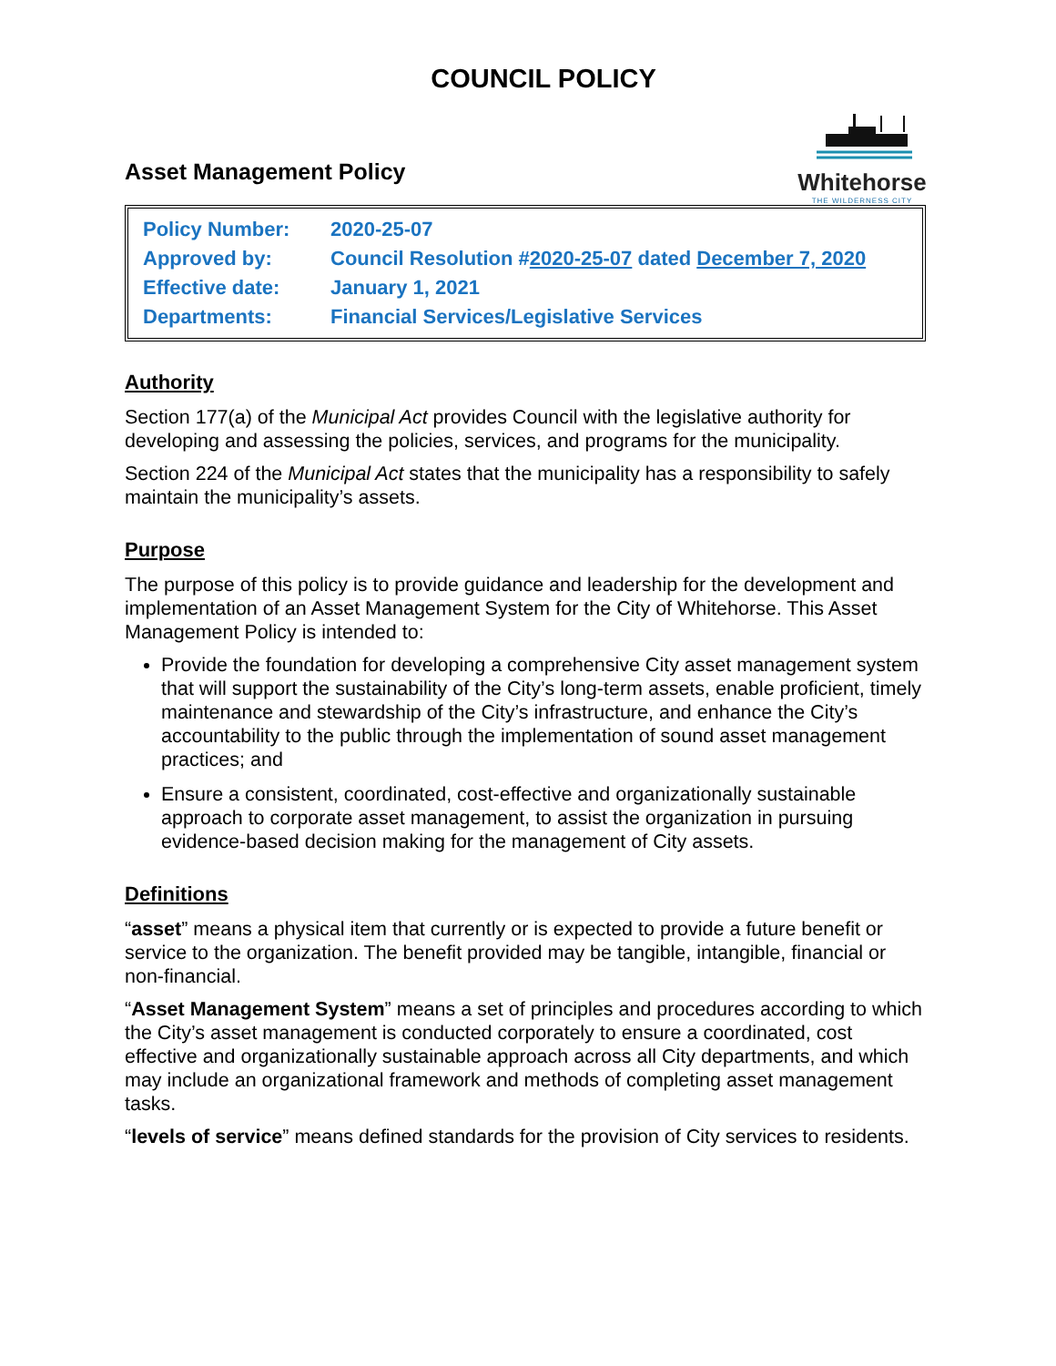COUNCIL POLICY
Asset Management Policy
Whitehorse
THE WILDERNESS CITY
| Policy Number: | 2020-25-07 |
| Approved by: | Council Resolution # 2020-25-07 dated December 7, 2020 |
| Effective date: | January 1, 2021 |
| Departments: | Financial Services/Legislative Services |
Authority
Section 177(a) of the Municipal Act provides Council with the legislative authority for developing and assessing the policies, services, and programs for the municipality.
Section 224 of the Municipal Act states that the municipality has a responsibility to safely maintain the municipality’s assets.
Purpose
The purpose of this policy is to provide guidance and leadership for the development and implementation of an Asset Management System for the City of Whitehorse. This Asset Management Policy is intended to:
Provide the foundation for developing a comprehensive City asset management system that will support the sustainability of the City’s long-term assets, enable proficient, timely maintenance and stewardship of the City’s infrastructure, and enhance the City’s accountability to the public through the implementation of sound asset management practices; and
Ensure a consistent, coordinated, cost-effective and organizationally sustainable approach to corporate asset management, to assist the organization in pursuing evidence-based decision making for the management of City assets.
Definitions
“asset” means a physical item that currently or is expected to provide a future benefit or service to the organization. The benefit provided may be tangible, intangible, financial or non-financial.
“Asset Management System” means a set of principles and procedures according to which the City’s asset management is conducted corporately to ensure a coordinated, cost effective and organizationally sustainable approach across all City departments, and which may include an organizational framework and methods of completing asset management tasks.
“levels of service” means defined standards for the provision of City services to residents.